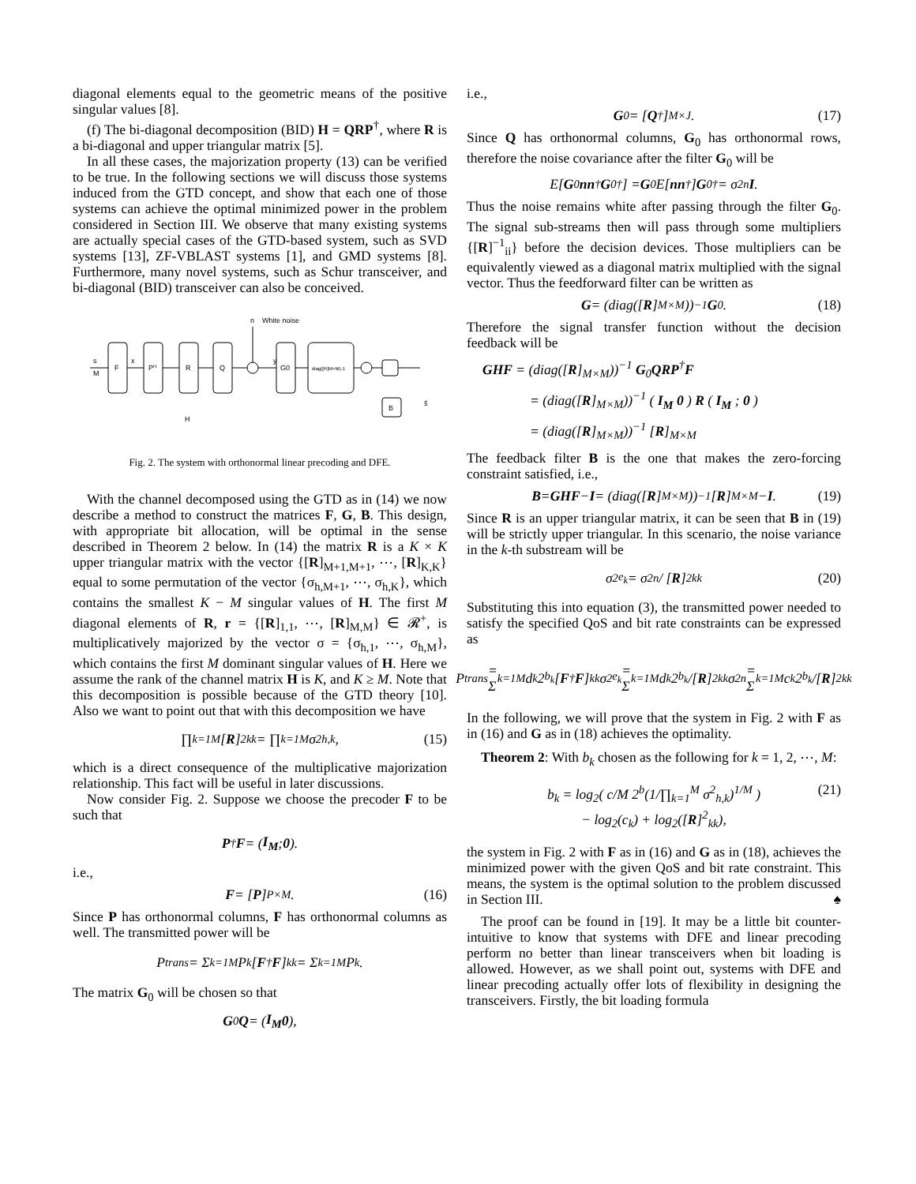diagonal elements equal to the geometric means of the positive singular values [8].
(f) The bi-diagonal decomposition (BID) H = QRP<sup>†</sup>, where R is a bi-diagonal and upper triangular matrix [5].
In all these cases, the majorization property (13) can be verified to be true. In the following sections we will discuss those systems induced from the GTD concept, and show that each one of those systems can achieve the optimal minimized power in the problem considered in Section III. We observe that many existing systems are actually special cases of the GTD-based system, such as SVD systems [13], ZF-VBLAST systems [1], and GMD systems [8]. Furthermore, many novel systems, such as Schur transceiver, and bi-diagonal (BID) transceiver can also be conceived.
F
PH
R
Q
n
White noise
G0
diag([R]M×M)-1
B
s
M
x
H
y
s̃
Fig. 2. The system with orthonormal linear precoding and DFE.
With the channel decomposed using the GTD as in (14) we now describe a method to construct the matrices F, G, B. This design, with appropriate bit allocation, will be optimal in the sense described in Theorem 2 below. In (14) the matrix R is a K × K upper triangular matrix with the vector {[R]<sub>M+1,M+1</sub>, ⋯, [R]<sub>K,K</sub>} equal to some permutation of the vector {σ<sub>h,M+1</sub>, ⋯, σ<sub>h,K</sub>}, which contains the smallest K − M singular values of H. The first M diagonal elements of R, r = {[R]<sub>1,1</sub>, ⋯, [R]<sub>M,M</sub>} ∈ 𝓡<sup>+</sup>, is multiplicatively majorized by the vector σ = {σ<sub>h,1</sub>, ⋯, σ<sub>h,M</sub>}, which contains the first M dominant singular values of H. Here we assume the rank of the channel matrix H is K, and K ≥ M. Note that this decomposition is possible because of the GTD theory [10]. Also we want to point out that with this decomposition we have
∏<sub>k=1</sub><sup>M</sup> [R]<sup>2</sup><sub>kk</sub> = ∏<sub>k=1</sub><sup>M</sup> σ<sup>2</sup><sub>h,k</sub>, (15)
which is a direct consequence of the multiplicative majorization relationship. This fact will be useful in later discussions.
Now consider Fig. 2. Suppose we choose the precoder F to be such that
P<sup>†</sup> F = ( I<sub>M</sub> ; 0 ).
i.e.,
F = [P]<sub>P×M</sub>. (16)
Since P has orthonormal columns, F has orthonormal columns as well. The transmitted power will be
P<sub>trans</sub> = Σ<sub>k=1</sub><sup>M</sup> P<sub>k</sub>[F<sup>†</sup> F]<sub>kk</sub> = Σ<sub>k=1</sub><sup>M</sup> P<sub>k</sub>.
The matrix G<sub>0</sub> will be chosen so that
G<sub>0</sub> Q = ( I<sub>M</sub> 0 ),
i.e.,
G<sub>0</sub> = [Q<sup>†</sup>]<sub>M×J</sub>. (17)
Since Q has orthonormal columns, G<sub>0</sub> has orthonormal rows, therefore the noise covariance after the filter G<sub>0</sub> will be
E[G<sub>0</sub> nn<sup>†</sup> G<sub>0</sub><sup>†</sup>] = G<sub>0</sub>E[nn<sup>†</sup>] G<sub>0</sub><sup>†</sup> = σ<sup>2</sup><sub>n</sub> I.
Thus the noise remains white after passing through the filter G<sub>0</sub>. The signal sub-streams then will pass through some multipliers {[R]<sup>−1</sup><sub>ii</sub>} before the decision devices. Those multipliers can be equivalently viewed as a diagonal matrix multiplied with the signal vector. Thus the feedforward filter can be written as
G = (diag([R]<sub>M×M</sub>))<sup>−1</sup> G<sub>0</sub>. (18)
Therefore the signal transfer function without the decision feedback will be
GHF = (diag([R]<sub>M×M</sub>))<sup>−1</sup> G<sub>0</sub>QRP<sup>†</sup>F
= (diag([R]<sub>M×M</sub>))<sup>−1</sup> ( I<sub>M</sub> 0 ) R ( I<sub>M</sub> ; 0 )
= (diag([R]<sub>M×M</sub>))<sup>−1</sup> [R]<sub>M×M</sub>
The feedback filter B is the one that makes the zero-forcing constraint satisfied, i.e.,
B = GHF − I = (diag([R]<sub>M×M</sub>))<sup>−1</sup> [R]<sub>M×M</sub> − I. (19)
Since R is an upper triangular matrix, it can be seen that B in (19) will be strictly upper triangular. In this scenario, the noise variance in the k-th substream will be
σ<sup>2</sup><sub>e<sub>k</sub></sub> = σ<sup>2</sup><sub>n</sub> / [R]<sup>2</sup><sub>kk</sub> (20)
Substituting this into equation (3), the transmitted power needed to satisfy the specified QoS and bit rate constraints can be expressed as
P<sub>trans</sub> = Σ<sub>k=1</sub><sup>M</sup> d<sub>k</sub>2<sup>b<sub>k</sub></sup>[F<sup>†</sup> F]<sub>kk</sub>σ<sup>2</sup><sub>e<sub>k</sub></sub> = Σ<sub>k=1</sub><sup>M</sup> d<sub>k</sub>2<sup>b<sub>k</sub></sup>/[R]<sup>2</sup><sub>kk</sub> σ<sup>2</sup><sub>n</sub> = Σ<sub>k=1</sub><sup>M</sup> c<sub>k</sub>2<sup>b<sub>k</sub></sup>/[R]<sup>2</sup><sub>kk</sub>
In the following, we will prove that the system in Fig. 2 with F as in (16) and G as in (18) achieves the optimality.
Theorem 2: With b<sub>k</sub> chosen as the following for k = 1, 2, ⋯, M:
b<sub>k</sub> = log<sub>2</sub>( c/M 2<sup>b</sup>(1/∏<sub>k=1</sub><sup>M</sup> σ<sup>2</sup><sub>h,k</sub>)<sup>1/M</sup> )
− log<sub>2</sub>(c<sub>k</sub>) + log<sub>2</sub>([R]<sup>2</sup><sub>kk</sub>),
(21)
the system in Fig. 2 with F as in (16) and G as in (18), achieves the minimized power with the given QoS and bit rate constraint. This means, the system is the optimal solution to the problem discussed in Section III. ♠
The proof can be found in [19]. It may be a little bit counter-intuitive to know that systems with DFE and linear precoding perform no better than linear transceivers when bit loading is allowed. However, as we shall point out, systems with DFE and linear precoding actually offer lots of flexibility in designing the transceivers. Firstly, the bit loading formula